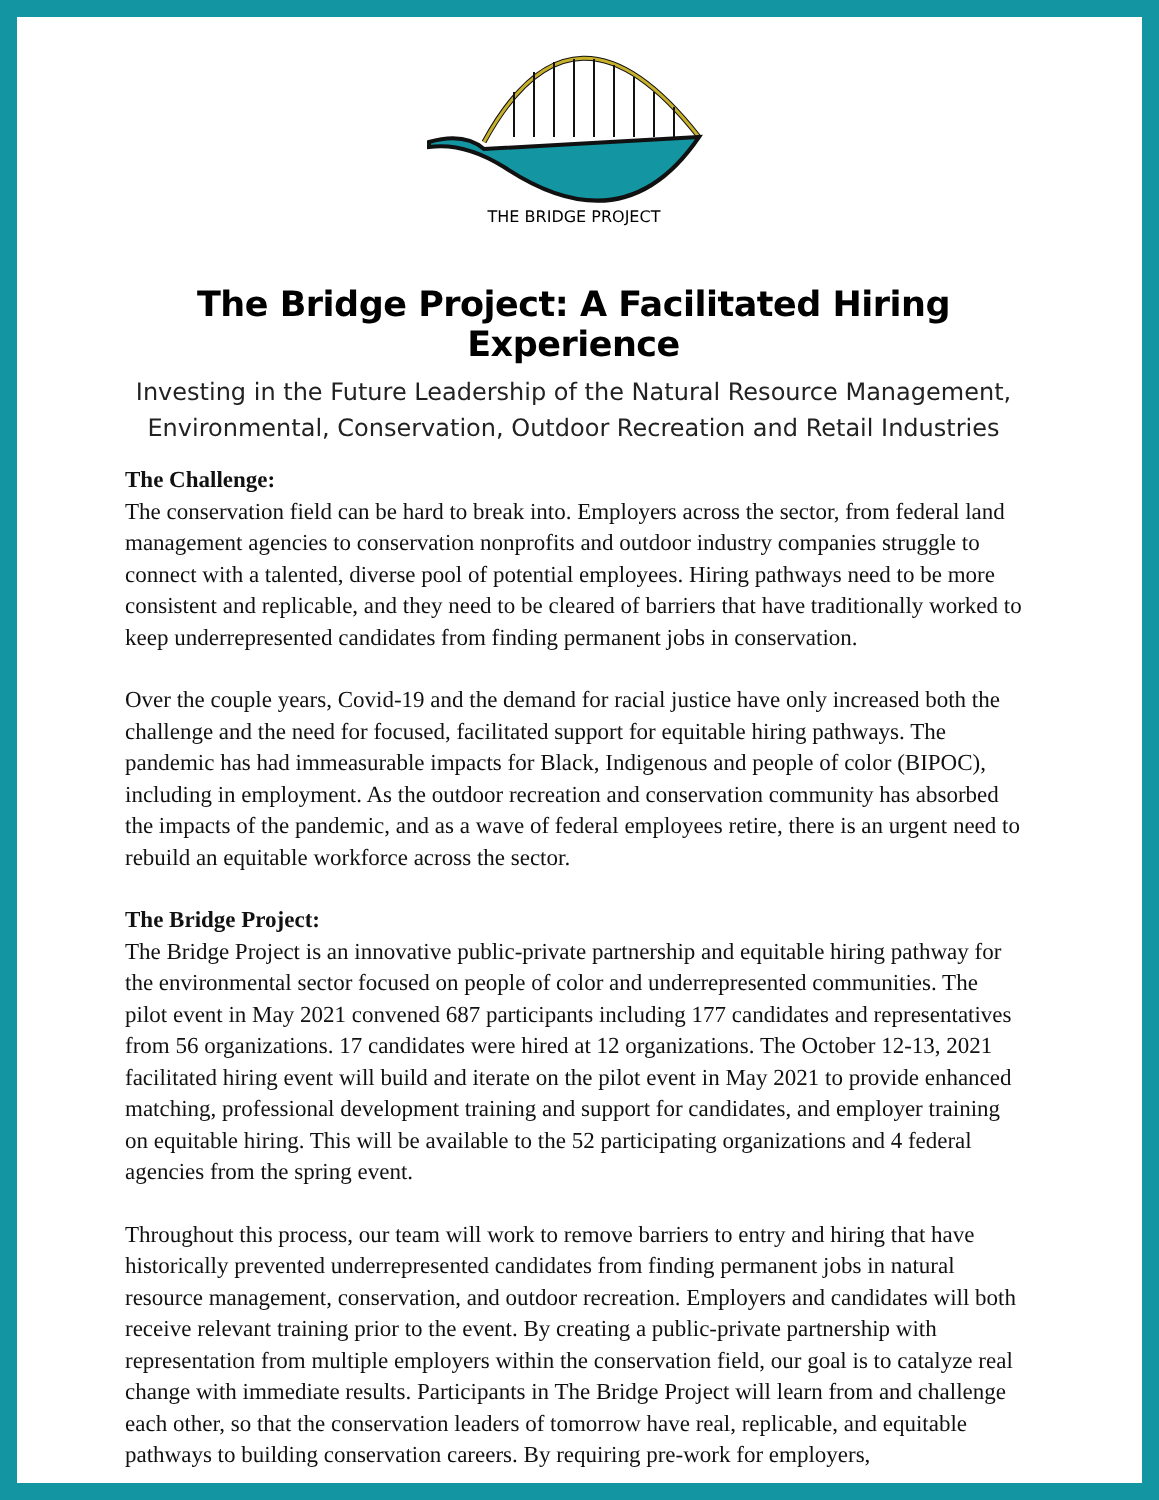THE BRIDGE PROJECT
The Bridge Project: A Facilitated Hiring Experience
Investing in the Future Leadership of the Natural Resource Management,
Environmental, Conservation, Outdoor Recreation and Retail Industries
The Challenge:
The conservation field can be hard to break into. Employers across the sector, from federal land management agencies to conservation nonprofits and outdoor industry companies struggle to connect with a talented, diverse pool of potential employees. Hiring pathways need to be more consistent and replicable, and they need to be cleared of barriers that have traditionally worked to keep underrepresented candidates from finding permanent jobs in conservation.
Over the couple years, Covid-19 and the demand for racial justice have only increased both the challenge and the need for focused, facilitated support for equitable hiring pathways. The pandemic has had immeasurable impacts for Black, Indigenous and people of color (BIPOC), including in employment. As the outdoor recreation and conservation community has absorbed the impacts of the pandemic, and as a wave of federal employees retire, there is an urgent need to rebuild an equitable workforce across the sector.
The Bridge Project:
The Bridge Project is an innovative public-private partnership and equitable hiring pathway for the environmental sector focused on people of color and underrepresented communities. The pilot event in May 2021 convened 687 participants including 177 candidates and representatives from 56 organizations. 17 candidates were hired at 12 organizations. The October 12-13, 2021 facilitated hiring event will build and iterate on the pilot event in May 2021 to provide enhanced matching, professional development training and support for candidates, and employer training on equitable hiring. This will be available to the 52 participating organizations and 4 federal agencies from the spring event.
Throughout this process, our team will work to remove barriers to entry and hiring that have historically prevented underrepresented candidates from finding permanent jobs in natural resource management, conservation, and outdoor recreation. Employers and candidates will both receive relevant training prior to the event. By creating a public-private partnership with representation from multiple employers within the conservation field, our goal is to catalyze real change with immediate results. Participants in The Bridge Project will learn from and challenge each other, so that the conservation leaders of tomorrow have real, replicable, and equitable pathways to building conservation careers. By requiring pre-work for employers,